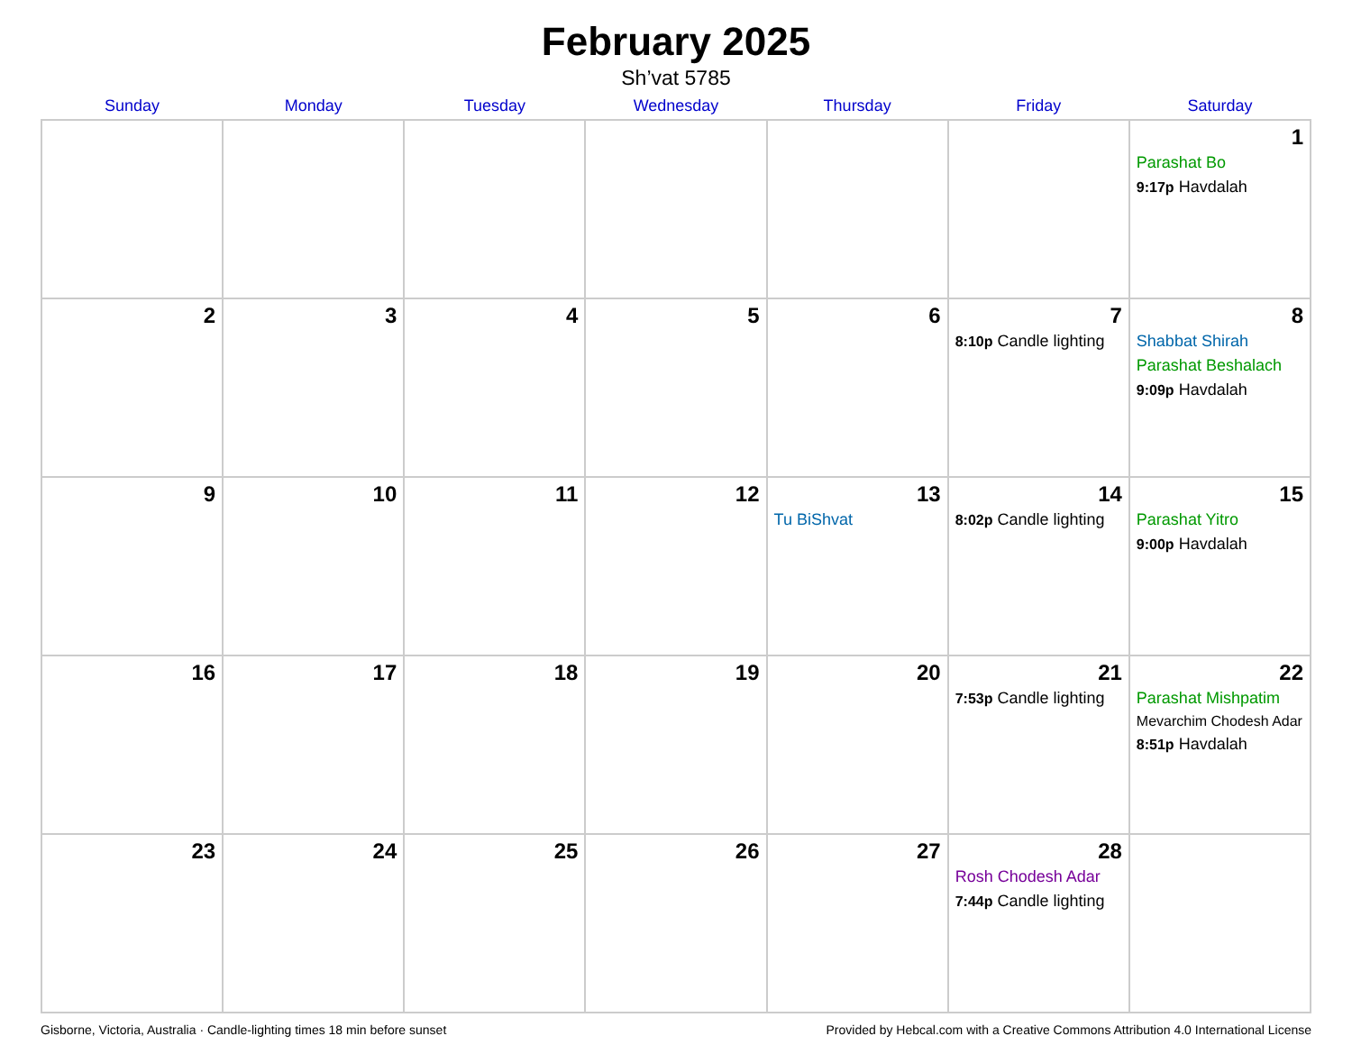February 2025
Sh’vat 5785
| Sunday | Monday | Tuesday | Wednesday | Thursday | Friday | Saturday |
| --- | --- | --- | --- | --- | --- | --- |
| | | | | | | 1 Parashat Bo 9:17p Havdalah |
| 2 | 3 | 4 | 5 | 6 | 7 8:10p Candle lighting | 8 Shabbat Shirah Parashat Beshalach 9:09p Havdalah |
| 9 | 10 | 11 | 12 | 13 Tu BiShvat | 14 8:02p Candle lighting | 15 Parashat Yitro 9:00p Havdalah |
| 16 | 17 | 18 | 19 | 20 | 21 7:53p Candle lighting | 22 Parashat Mishpatim Mevarchim Chodesh Adar 8:51p Havdalah |
| 23 | 24 | 25 | 26 | 27 | 28 Rosh Chodesh Adar 7:44p Candle lighting | |
Gisborne, Victoria, Australia · Candle-lighting times 18 min before sunset Provided by Hebcal.com with a Creative Commons Attribution 4.0 International License